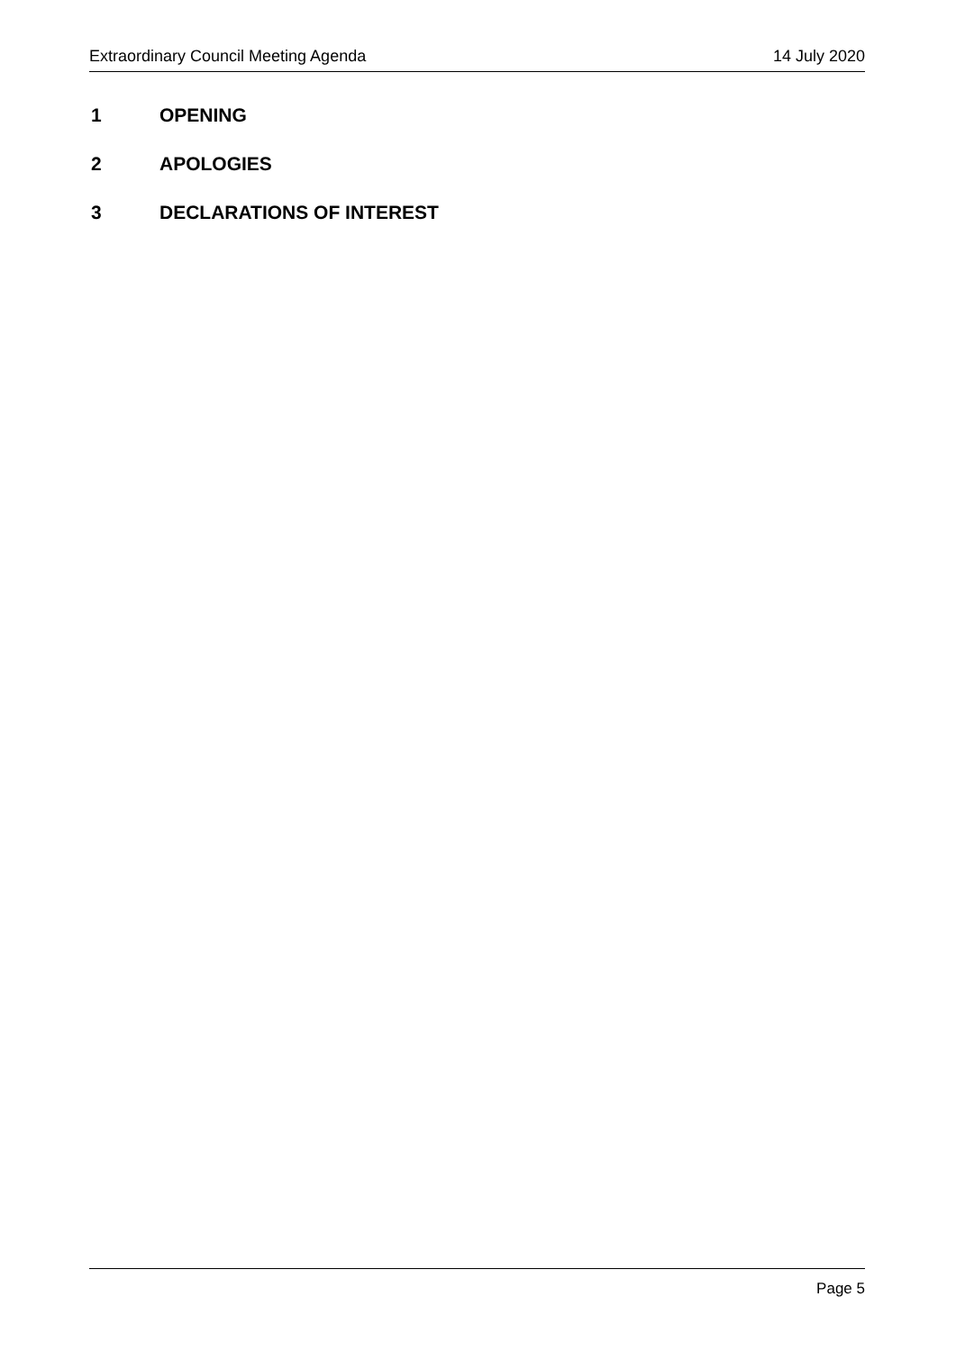Extraordinary Council Meeting Agenda 14 July 2020
1 OPENING
2 APOLOGIES
3 DECLARATIONS OF INTEREST
Page 5